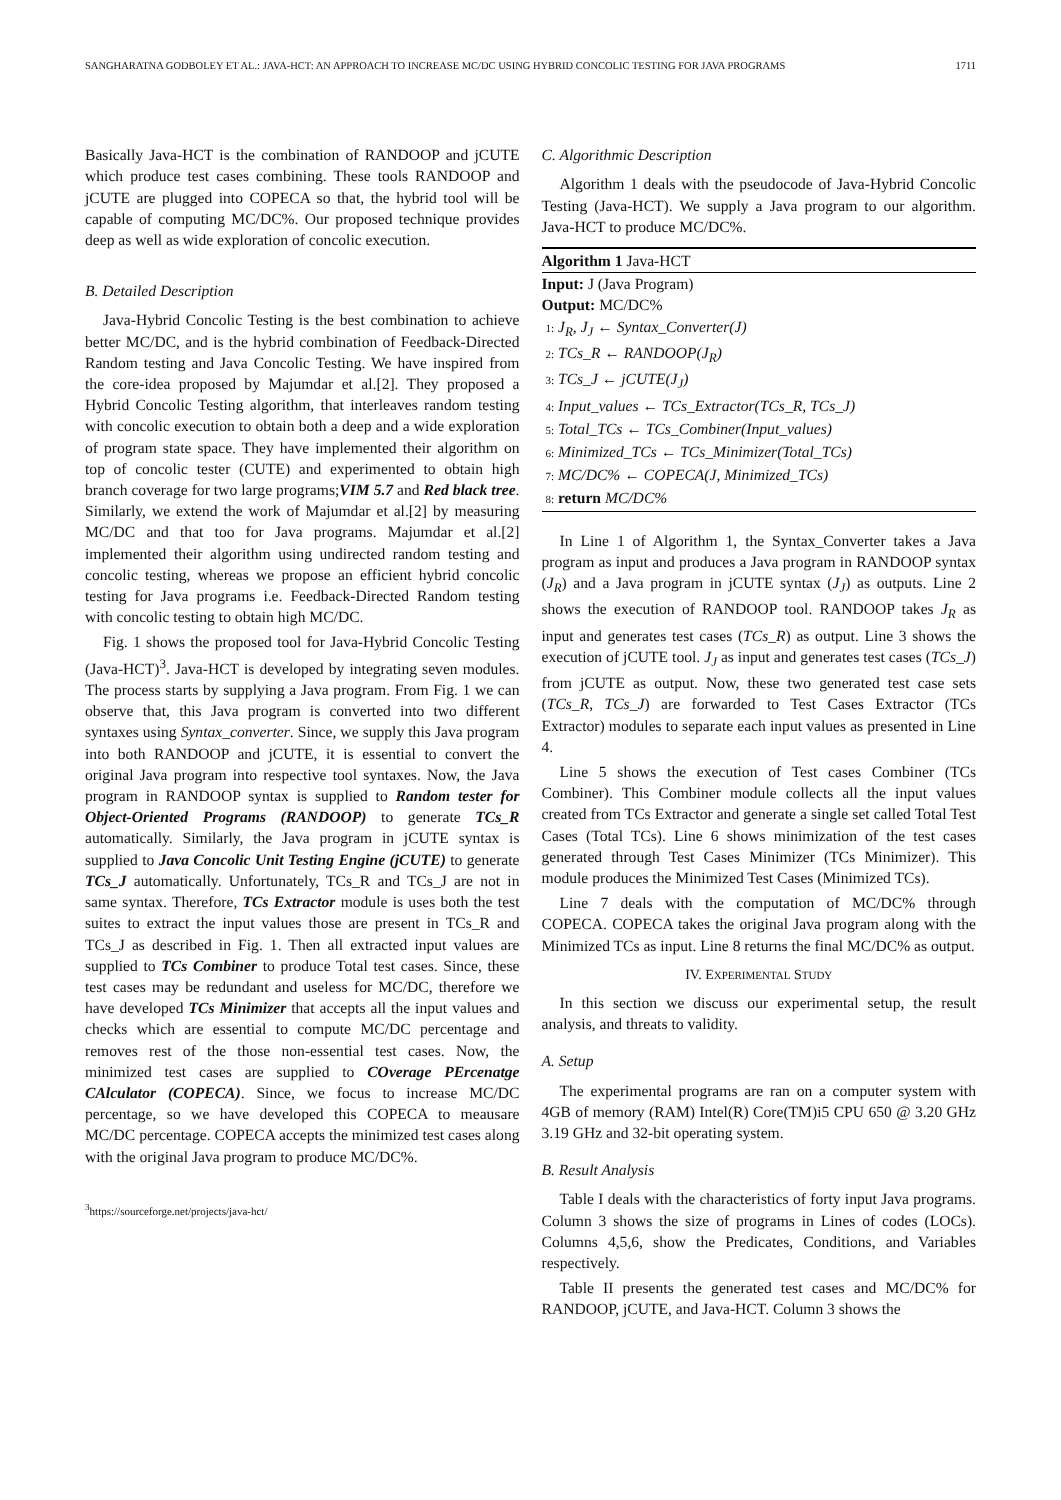SANGHARATNA GODBOLEY ET AL.: JAVA-HCT: AN APPROACH TO INCREASE MC/DC USING HYBRID CONCOLIC TESTING FOR JAVA PROGRAMS 1711
Basically Java-HCT is the combination of RANDOOP and jCUTE which produce test cases combining. These tools RANDOOP and jCUTE are plugged into COPECA so that, the hybrid tool will be capable of computing MC/DC%. Our proposed technique provides deep as well as wide exploration of concolic execution.
B. Detailed Description
Java-Hybrid Concolic Testing is the best combination to achieve better MC/DC, and is the hybrid combination of Feedback-Directed Random testing and Java Concolic Testing. We have inspired from the core-idea proposed by Majumdar et al.[2]. They proposed a Hybrid Concolic Testing algorithm, that interleaves random testing with concolic execution to obtain both a deep and a wide exploration of program state space. They have implemented their algorithm on top of concolic tester (CUTE) and experimented to obtain high branch coverage for two large programs;VIM 5.7 and Red black tree. Similarly, we extend the work of Majumdar et al.[2] by measuring MC/DC and that too for Java programs. Majumdar et al.[2] implemented their algorithm using undirected random testing and concolic testing, whereas we propose an efficient hybrid concolic testing for Java programs i.e. Feedback-Directed Random testing with concolic testing to obtain high MC/DC.
Fig. 1 shows the proposed tool for Java-Hybrid Concolic Testing (Java-HCT)<sup>3</sup>. Java-HCT is developed by integrating seven modules. The process starts by supplying a Java program. From Fig. 1 we can observe that, this Java program is converted into two different syntaxes using Syntax_converter. Since, we supply this Java program into both RANDOOP and jCUTE, it is essential to convert the original Java program into respective tool syntaxes. Now, the Java program in RANDOOP syntax is supplied to Random tester for Object-Oriented Programs (RANDOOP) to generate TCs_R automatically. Similarly, the Java program in jCUTE syntax is supplied to Java Concolic Unit Testing Engine (jCUTE) to generate TCs_J automatically. Unfortunately, TCs_R and TCs_J are not in same syntax. Therefore, TCs Extractor module is uses both the test suites to extract the input values those are present in TCs_R and TCs_J as described in Fig. 1. Then all extracted input values are supplied to TCs Combiner to produce Total test cases. Since, these test cases may be redundant and useless for MC/DC, therefore we have developed TCs Minimizer that accepts all the input values and checks which are essential to compute MC/DC percentage and removes rest of the those non-essential test cases. Now, the minimized test cases are supplied to COverage PErcenatge CAlculator (COPECA). Since, we focus to increase MC/DC percentage, so we have developed this COPECA to meausare MC/DC percentage. COPECA accepts the minimized test cases along with the original Java program to produce MC/DC%.
<sup>3</sup> https://sourceforge.net/projects/java-hct/
C. Algorithmic Description
Algorithm 1 deals with the pseudocode of Java-Hybrid Concolic Testing (Java-HCT). We supply a Java program to our algorithm. Java-HCT to produce MC/DC%.
Algorithm 1 Java-HCT
Input: J (Java Program)
Output: MC/DC%
1: J<sub>R</sub>, J<sub>J</sub> ← Syntax_Converter(J)
2: TCs_R ← RANDOOP(J<sub>R</sub>)
3: TCs_J ← jCUTE(J<sub>J</sub>)
4: Input_values ← TCs_Extractor(TCs_R, TCs_J)
5: Total_TCs ← TCs_Combiner(Input_values)
6: Minimized_TCs ← TCs_Minimizer(Total_TCs)
7: MC/DC% ← COPECA(J, Minimized_TCs)
8: return MC/DC%
In Line 1 of Algorithm 1, the Syntax_Converter takes a Java program as input and produces a Java program in RANDOOP syntax (J<sub>R</sub>) and a Java program in jCUTE syntax (J<sub>J</sub>) as outputs. Line 2 shows the execution of RANDOOP tool. RANDOOP takes J<sub>R</sub> as input and generates test cases (TCs_R) as output. Line 3 shows the execution of jCUTE tool. J<sub>J</sub> as input and generates test cases (TCs_J) from jCUTE as output. Now, these two generated test case sets (TCs_R, TCs_J) are forwarded to Test Cases Extractor (TCs Extractor) modules to separate each input values as presented in Line 4.
Line 5 shows the execution of Test cases Combiner (TCs Combiner). This Combiner module collects all the input values created from TCs Extractor and generate a single set called Total Test Cases (Total TCs). Line 6 shows minimization of the test cases generated through Test Cases Minimizer (TCs Minimizer). This module produces the Minimized Test Cases (Minimized TCs).
Line 7 deals with the computation of MC/DC% through COPECA. COPECA takes the original Java program along with the Minimized TCs as input. Line 8 returns the final MC/DC% as output.
IV. EXPERIMENTAL STUDY
In this section we discuss our experimental setup, the result analysis, and threats to validity.
A. Setup
The experimental programs are ran on a computer system with 4GB of memory (RAM) Intel(R) Core(TM)i5 CPU 650 @ 3.20 GHz 3.19 GHz and 32-bit operating system.
B. Result Analysis
Table I deals with the characteristics of forty input Java programs. Column 3 shows the size of programs in Lines of codes (LOCs). Columns 4,5,6, show the Predicates, Conditions, and Variables respectively.
Table II presents the generated test cases and MC/DC% for RANDOOP, jCUTE, and Java-HCT. Column 3 shows the